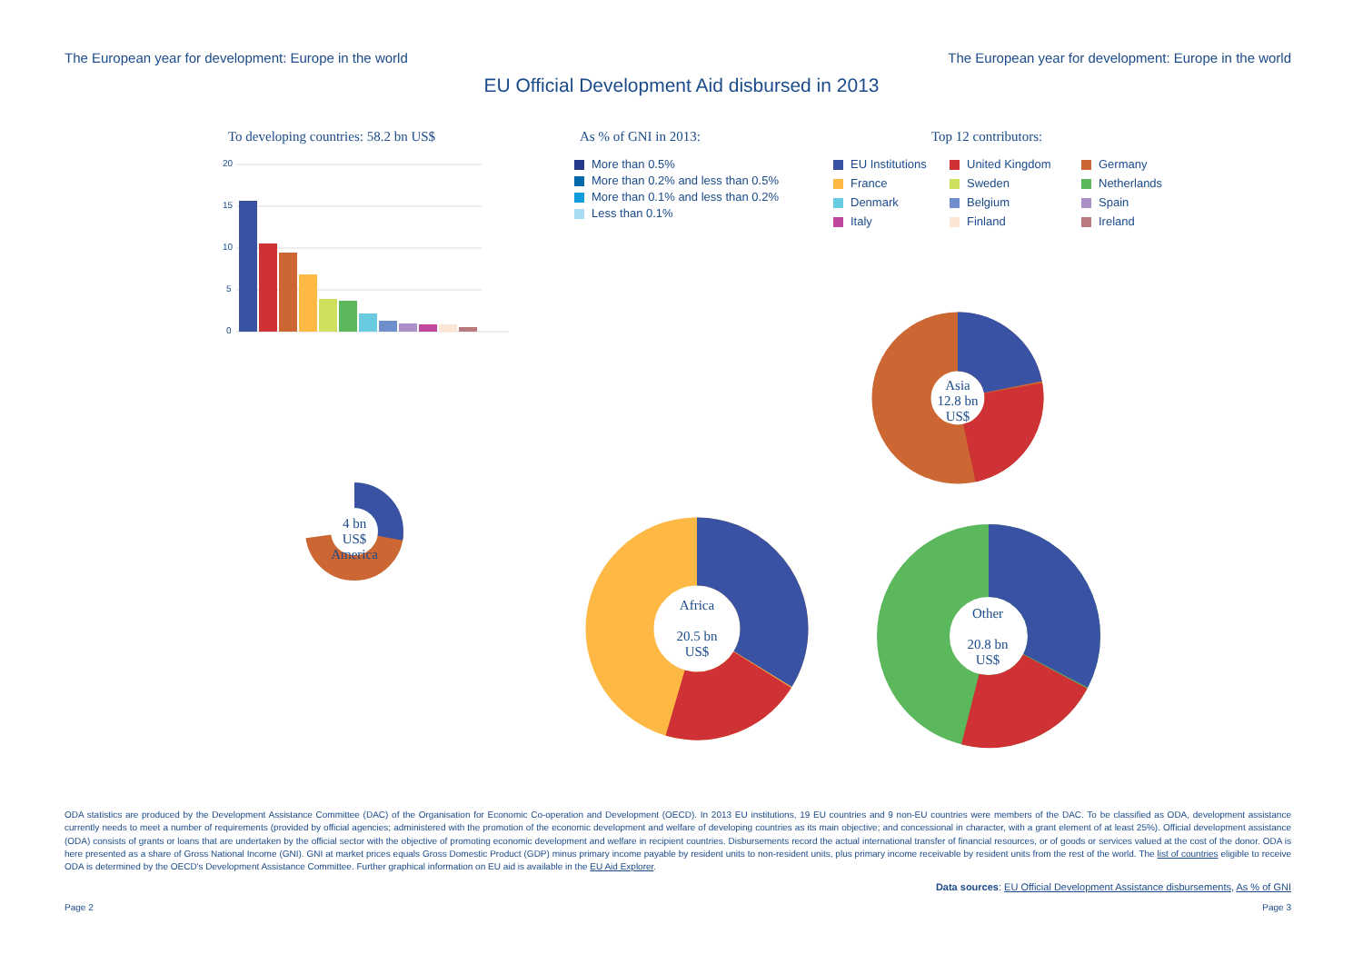The European year for development: Europe in the world The European year for development: Europe in the world
EU Official Development Aid disbursed in 2013
To developing countries: 58.2 bn US$
20
15
10
5
0
As % of GNI in 2013:
More than 0.5%
More than 0.2% and less than 0.5%
More than 0.1% and less than 0.2%
Less than 0.1%
Top 12 contributors:
EU Institutions United Kingdom Germany France Sweden Netherlands Denmark Belgium Spain Italy Finland Ireland
4 bn
US$
America
Africa
20.5 bn
US$
Asia
12.8 bn
US$
Other
20.8 bn
US$
ODA statistics are produced by the Development Assistance Committee (DAC) of the Organisation for Economic Co-operation and Development (OECD). In 2013 EU institutions, 19 EU countries and 9 non-EU countries were members of the DAC. To be classified as ODA, development assistance currently needs to meet a number of requirements (provided by official agencies; administered with the promotion of the economic development and welfare of developing countries as its main objective; and concessional in character, with a grant element of at least 25%). Official development assistance (ODA) consists of grants or loans that are undertaken by the official sector with the objective of promoting economic development and welfare in recipient countries. Disbursements record the actual international transfer of financial resources, or of goods or services valued at the cost of the donor. ODA is here presented as a share of Gross National Income (GNI). GNI at market prices equals Gross Domestic Product (GDP) minus primary income payable by resident units to non-resident units, plus primary income receivable by resident units from the rest of the world. The list of countries eligible to receive ODA is determined by the OECD's Development Assistance Committee. Further graphical information on EU aid is available in the EU Aid Explorer.
Data sources: EU Official Development Assistance disbursements, As % of GNI
Page 2 Page 3